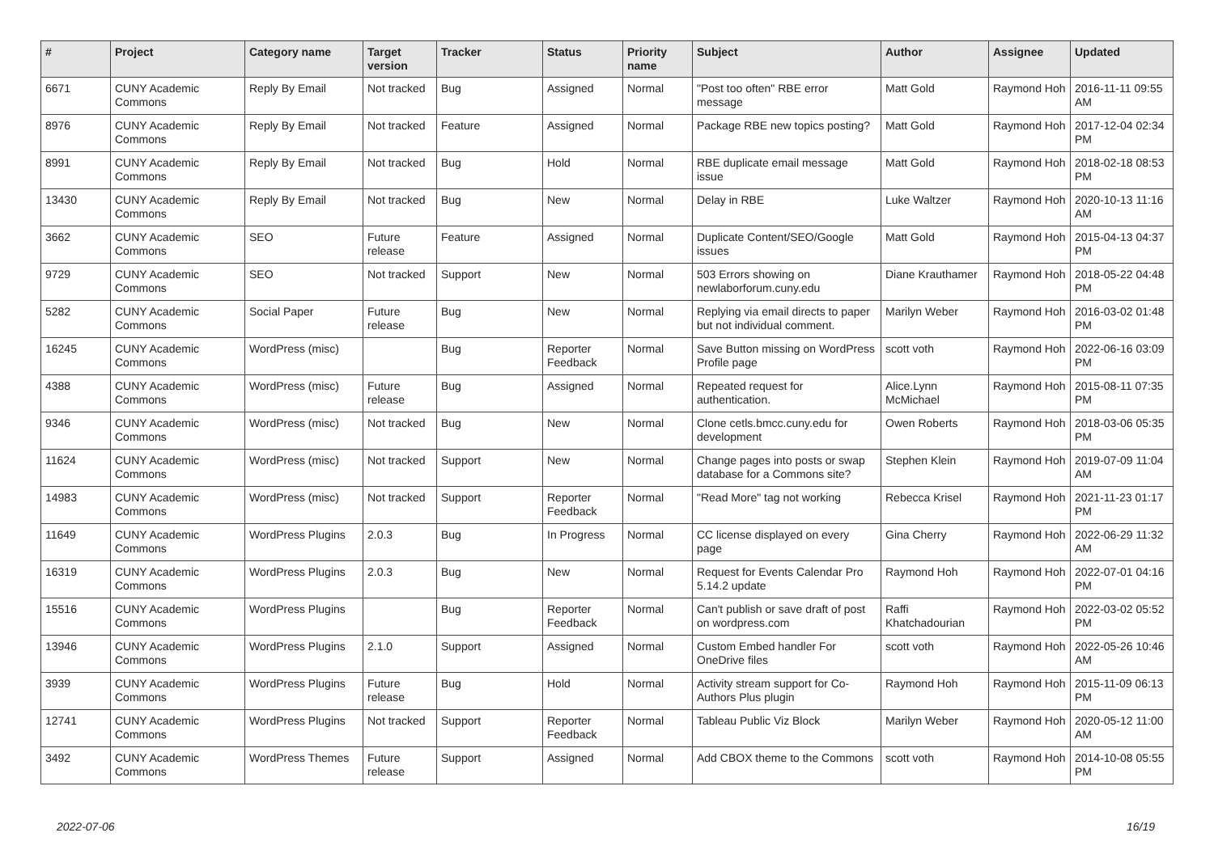| # | Project | Category name | Target version | Tracker | Status | Priority name | Subject | Author | Assignee | Updated |
| --- | --- | --- | --- | --- | --- | --- | --- | --- | --- | --- |
| 6671 | CUNY Academic Commons | Reply By Email | Not tracked | Bug | Assigned | Normal | "Post too often" RBE error message | Matt Gold | Raymond Hoh | 2016-11-11 09:55 AM |
| 8976 | CUNY Academic Commons | Reply By Email | Not tracked | Feature | Assigned | Normal | Package RBE new topics posting? | Matt Gold | Raymond Hoh | 2017-12-04 02:34 PM |
| 8991 | CUNY Academic Commons | Reply By Email | Not tracked | Bug | Hold | Normal | RBE duplicate email message issue | Matt Gold | Raymond Hoh | 2018-02-18 08:53 PM |
| 13430 | CUNY Academic Commons | Reply By Email | Not tracked | Bug | New | Normal | Delay in RBE | Luke Waltzer | Raymond Hoh | 2020-10-13 11:16 AM |
| 3662 | CUNY Academic Commons | SEO | Future release | Feature | Assigned | Normal | Duplicate Content/SEO/Google issues | Matt Gold | Raymond Hoh | 2015-04-13 04:37 PM |
| 9729 | CUNY Academic Commons | SEO | Not tracked | Support | New | Normal | 503 Errors showing on newlaborforum.cuny.edu | Diane Krauthamer | Raymond Hoh | 2018-05-22 04:48 PM |
| 5282 | CUNY Academic Commons | Social Paper | Future release | Bug | New | Normal | Replying via email directs to paper but not individual comment. | Marilyn Weber | Raymond Hoh | 2016-03-02 01:48 PM |
| 16245 | CUNY Academic Commons | WordPress (misc) | | Bug | Reporter Feedback | Normal | Save Button missing on WordPress Profile page | scott voth | Raymond Hoh | 2022-06-16 03:09 PM |
| 4388 | CUNY Academic Commons | WordPress (misc) | Future release | Bug | Assigned | Normal | Repeated request for authentication. | Alice.Lynn McMichael | Raymond Hoh | 2015-08-11 07:35 PM |
| 9346 | CUNY Academic Commons | WordPress (misc) | Not tracked | Bug | New | Normal | Clone cetls.bmcc.cuny.edu for development | Owen Roberts | Raymond Hoh | 2018-03-06 05:35 PM |
| 11624 | CUNY Academic Commons | WordPress (misc) | Not tracked | Support | New | Normal | Change pages into posts or swap database for a Commons site? | Stephen Klein | Raymond Hoh | 2019-07-09 11:04 AM |
| 14983 | CUNY Academic Commons | WordPress (misc) | Not tracked | Support | Reporter Feedback | Normal | "Read More" tag not working | Rebecca Krisel | Raymond Hoh | 2021-11-23 01:17 PM |
| 11649 | CUNY Academic Commons | WordPress Plugins | 2.0.3 | Bug | In Progress | Normal | CC license displayed on every page | Gina Cherry | Raymond Hoh | 2022-06-29 11:32 AM |
| 16319 | CUNY Academic Commons | WordPress Plugins | 2.0.3 | Bug | New | Normal | Request for Events Calendar Pro 5.14.2 update | Raymond Hoh | Raymond Hoh | 2022-07-01 04:16 PM |
| 15516 | CUNY Academic Commons | WordPress Plugins | | Bug | Reporter Feedback | Normal | Can't publish or save draft of post on wordpress.com | Raffi Khatchadourian | Raymond Hoh | 2022-03-02 05:52 PM |
| 13946 | CUNY Academic Commons | WordPress Plugins | 2.1.0 | Support | Assigned | Normal | Custom Embed handler For OneDrive files | scott voth | Raymond Hoh | 2022-05-26 10:46 AM |
| 3939 | CUNY Academic Commons | WordPress Plugins | Future release | Bug | Hold | Normal | Activity stream support for Co-Authors Plus plugin | Raymond Hoh | Raymond Hoh | 2015-11-09 06:13 PM |
| 12741 | CUNY Academic Commons | WordPress Plugins | Not tracked | Support | Reporter Feedback | Normal | Tableau Public Viz Block | Marilyn Weber | Raymond Hoh | 2020-05-12 11:00 AM |
| 3492 | CUNY Academic Commons | WordPress Themes | Future release | Support | Assigned | Normal | Add CBOX theme to the Commons | scott voth | Raymond Hoh | 2014-10-08 05:55 PM |
2022-07-06 16/19